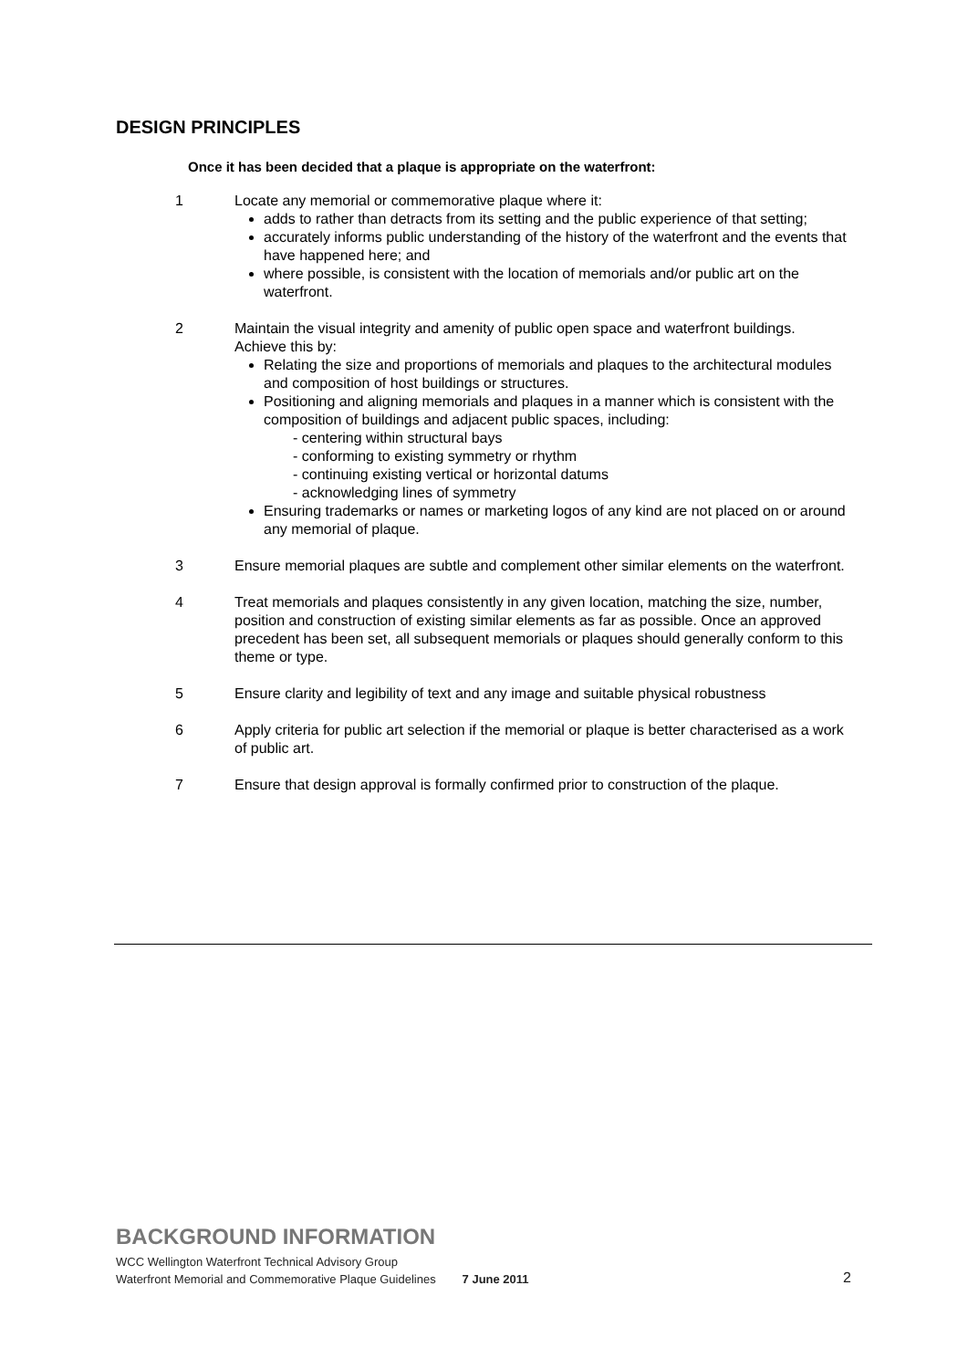DESIGN PRINCIPLES
Once it has been decided that a plaque is appropriate on the waterfront:
1 Locate any memorial or commemorative plaque where it:
adds to rather than detracts from its setting and the public experience of that setting;
accurately informs public understanding of the history of the waterfront and the events that have happened here; and
where possible, is consistent with the location of memorials and/or public art on the waterfront.
2 Maintain the visual integrity and amenity of public open space and waterfront buildings. Achieve this by:
Relating the size and proportions of memorials and plaques to the architectural modules and composition of host buildings or structures.
Positioning and aligning memorials and plaques in a manner which is consistent with the composition of buildings and adjacent public spaces, including:
- centering within structural bays
- conforming to existing symmetry or rhythm
- continuing existing vertical or horizontal datums
- acknowledging lines of symmetry
Ensuring trademarks or names or marketing logos of any kind are not placed on or around any memorial of plaque.
3 Ensure memorial plaques are subtle and complement other similar elements on the waterfront.
4 Treat memorials and plaques consistently in any given location, matching the size, number, position and construction of existing similar elements as far as possible. Once an approved precedent has been set, all subsequent memorials or plaques should generally conform to this theme or type.
5 Ensure clarity and legibility of text and any image and suitable physical robustness
6 Apply criteria for public art selection if the memorial or plaque is better characterised as a work of public art.
7 Ensure that design approval is formally confirmed prior to construction of the plaque.
BACKGROUND INFORMATION
WCC Wellington Waterfront Technical Advisory Group
Waterfront Memorial and Commemorative Plaque Guidelines 7 June 2011
2